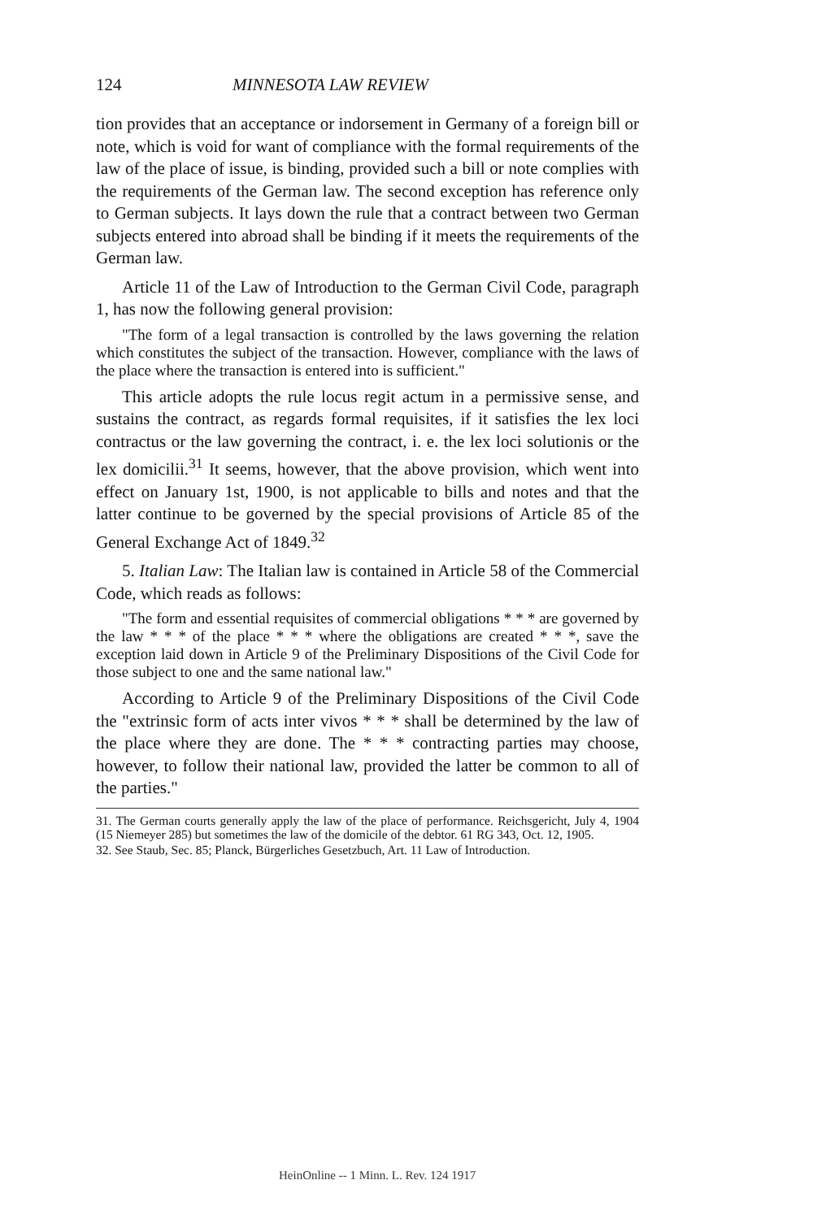124 MINNESOTA LAW REVIEW
tion provides that an acceptance or indorsement in Germany of a foreign bill or note, which is void for want of compliance with the formal requirements of the law of the place of issue, is binding, provided such a bill or note complies with the requirements of the German law. The second exception has reference only to German subjects. It lays down the rule that a contract between two German subjects entered into abroad shall be binding if it meets the requirements of the German law.
Article 11 of the Law of Introduction to the German Civil Code, paragraph 1, has now the following general provision:
"The form of a legal transaction is controlled by the laws governing the relation which constitutes the subject of the transaction. However, compliance with the laws of the place where the transaction is entered into is sufficient."
This article adopts the rule locus regit actum in a permissive sense, and sustains the contract, as regards formal requisites, if it satisfies the lex loci contractus or the law governing the contract, i. e. the lex loci solutionis or the lex domicilii.<sup>31</sup> It seems, however, that the above provision, which went into effect on January 1st, 1900, is not applicable to bills and notes and that the latter continue to be governed by the special provisions of Article 85 of the General Exchange Act of 1849.<sup>32</sup>
5. Italian Law: The Italian law is contained in Article 58 of the Commercial Code, which reads as follows:
"The form and essential requisites of commercial obligations * * * are governed by the law * * * of the place * * * where the obligations are created * * *, save the exception laid down in Article 9 of the Preliminary Dispositions of the Civil Code for those subject to one and the same national law."
According to Article 9 of the Preliminary Dispositions of the Civil Code the "extrinsic form of acts inter vivos * * * shall be determined by the law of the place where they are done. The * * * contracting parties may choose, however, to follow their national law, provided the latter be common to all of the parties."
31. The German courts generally apply the law of the place of performance. Reichsgericht, July 4, 1904 (15 Niemeyer 285) but sometimes the law of the domicile of the debtor. 61 RG 343, Oct. 12, 1905.
32. See Staub, Sec. 85; Planck, Bürgerliches Gesetzbuch, Art. 11 Law of Introduction.
HeinOnline -- 1 Minn. L. Rev. 124 1917